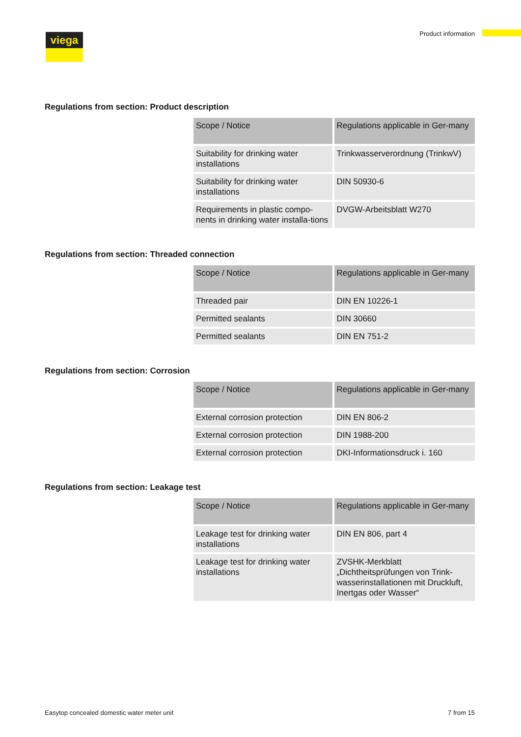viega Product information
Regulations from section: Product description
| Scope / Notice | Regulations applicable in Ger-many |
| --- | --- |
| Suitability for drinking water installations | Trinkwasserverordnung (TrinkwV) |
| Suitability for drinking water installations | DIN 50930-6 |
| Requirements in plastic compo-nents in drinking water installa-tions | DVGW-Arbeitsblatt W270 |
Regulations from section: Threaded connection
| Scope / Notice | Regulations applicable in Ger-many |
| --- | --- |
| Threaded pair | DIN EN 10226-1 |
| Permitted sealants | DIN 30660 |
| Permitted sealants | DIN EN 751-2 |
Regulations from section: Corrosion
| Scope / Notice | Regulations applicable in Ger-many |
| --- | --- |
| External corrosion protection | DIN EN 806-2 |
| External corrosion protection | DIN 1988-200 |
| External corrosion protection | DKI-Informationsdruck i. 160 |
Regulations from section: Leakage test
| Scope / Notice | Regulations applicable in Ger-many |
| --- | --- |
| Leakage test for drinking water installations | DIN EN 806, part 4 |
| Leakage test for drinking water installations | ZVSHK-Merkblatt „Dichtheitsprüfungen von Trink-wasserinstallationen mit Druckluft, Inertgas oder Wasser“ |
Easytop concealed domestic water meter unit 7 from 15